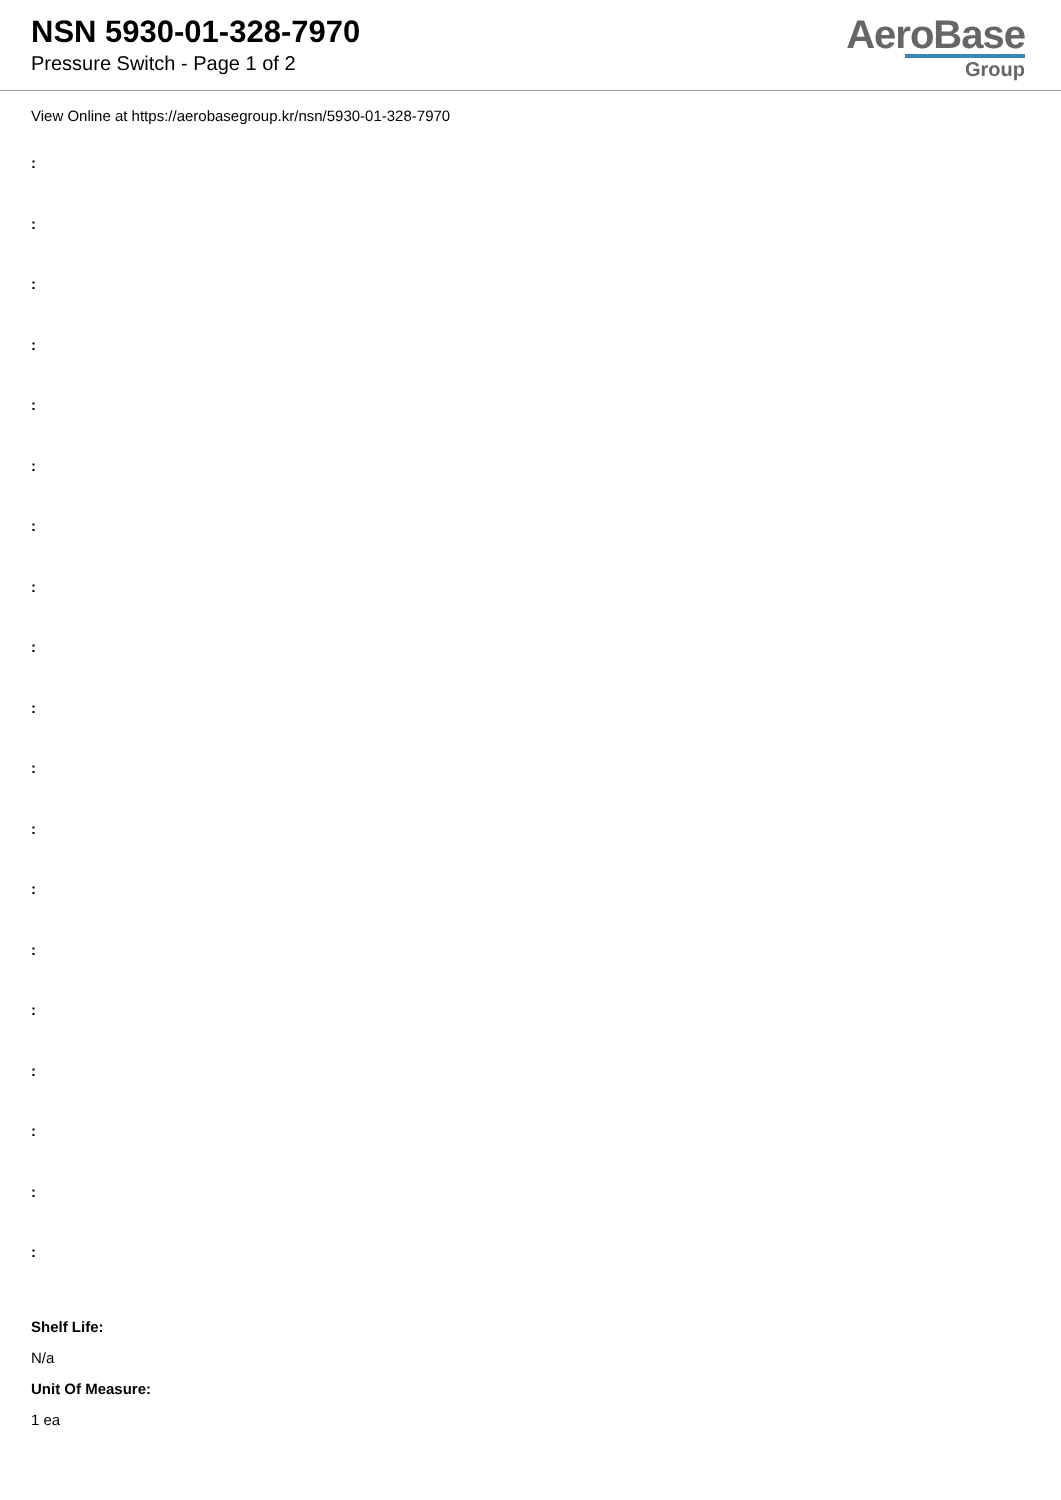NSN 5930-01-328-7970
Pressure Switch - Page 1 of 2
AeroBase
Group
View Online at https://aerobasegroup.kr/nsn/5930-01-328-7970
:
:
:
:
:
:
:
:
:
:
:
:
:
:
:
:
:
:
:
Shelf Life:
N/a
Unit Of Measure:
1 ea